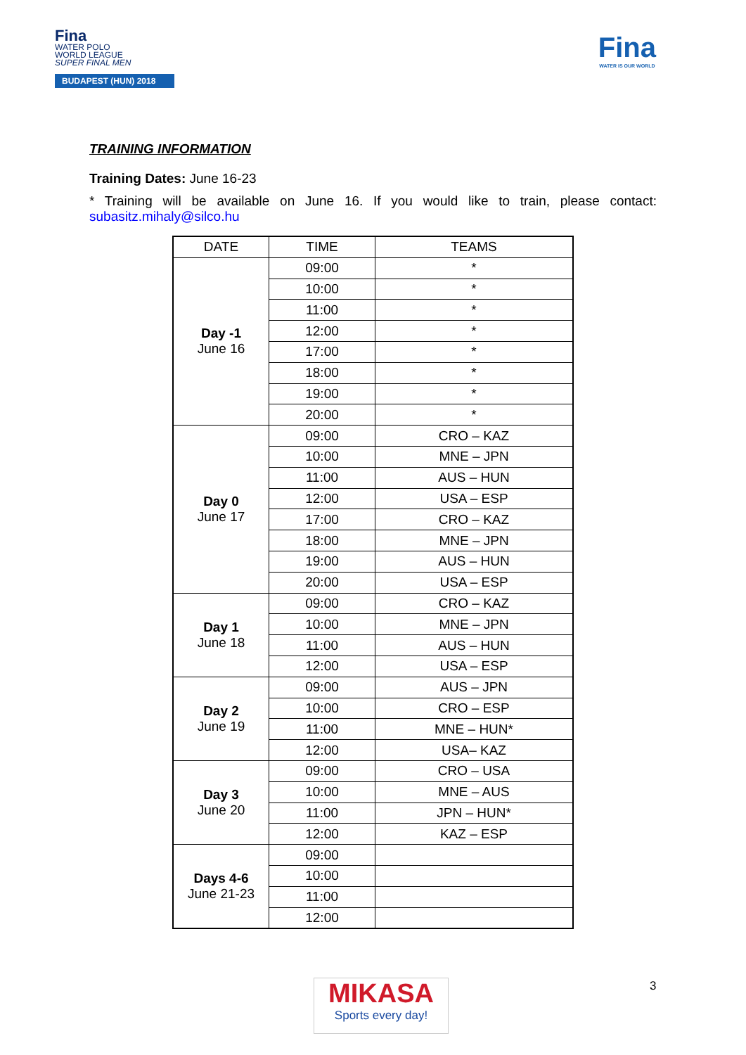Fina
WATER POLO
WORLD LEAGUE
SUPER FINAL MEN
BUDAPEST (HUN) 2018
Fina
WATER IS OUR WORLD
TRAINING INFORMATION
Training Dates: June 16-23
* Training will be available on June 16. If you would like to train, please contact: subasitz.mihaly@silco.hu
| DATE | TIME | TEAMS |
| --- | --- | --- |
| Day -1 June 16 | 09:00 | * |
| | 10:00 | * |
| | 11:00 | * |
| | 12:00 | * |
| | 17:00 | * |
| | 18:00 | * |
| | 19:00 | * |
| | 20:00 | * |
| Day 0 June 17 | 09:00 | CRO – KAZ |
| | 10:00 | MNE – JPN |
| | 11:00 | AUS – HUN |
| | 12:00 | USA – ESP |
| | 17:00 | CRO – KAZ |
| | 18:00 | MNE – JPN |
| | 19:00 | AUS – HUN |
| | 20:00 | USA – ESP |
| Day 1 June 18 | 09:00 | CRO – KAZ |
| | 10:00 | MNE – JPN |
| | 11:00 | AUS – HUN |
| | 12:00 | USA – ESP |
| Day 2 June 19 | 09:00 | AUS – JPN |
| | 10:00 | CRO – ESP |
| | 11:00 | MNE – HUN* |
| | 12:00 | USA– KAZ |
| Day 3 June 20 | 09:00 | CRO – USA |
| | 10:00 | MNE – AUS |
| | 11:00 | JPN – HUN* |
| | 12:00 | KAZ – ESP |
| Days 4-6 June 21-23 | 09:00 | |
| | 10:00 | |
| | 11:00 | |
| | 12:00 | |
MIKASA
Sports every day!
3